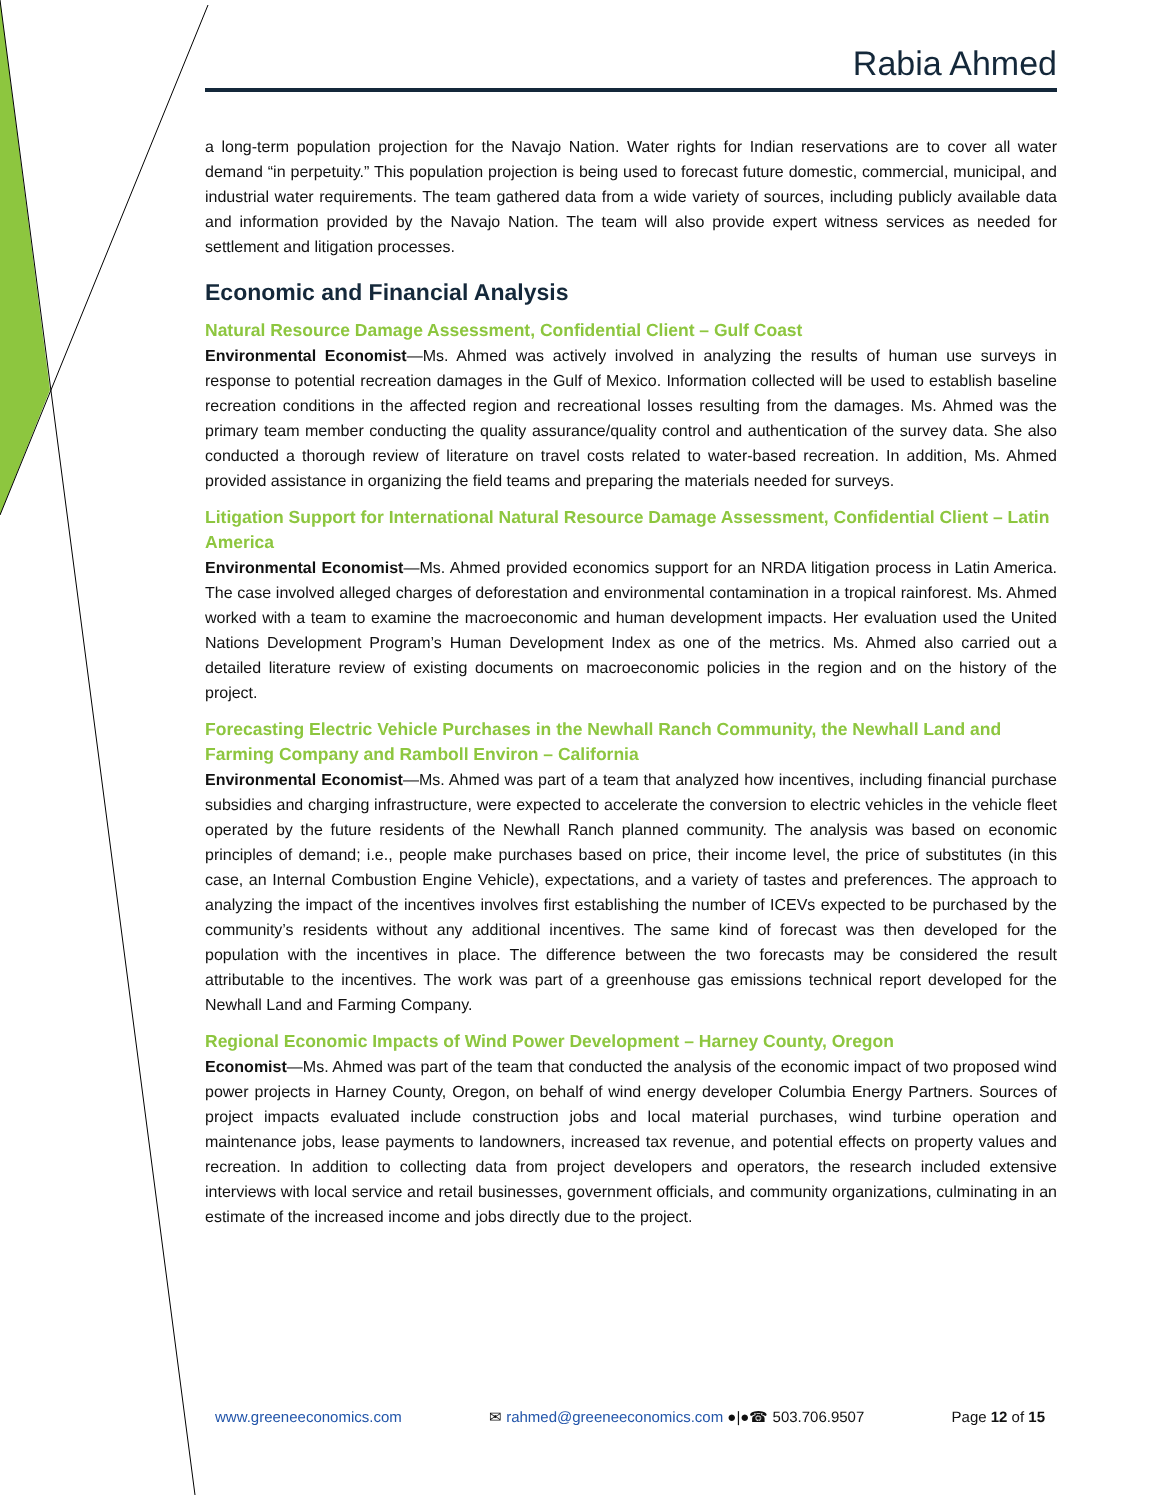Rabia Ahmed
a long-term population projection for the Navajo Nation. Water rights for Indian reservations are to cover all water demand “in perpetuity.” This population projection is being used to forecast future domestic, commercial, municipal, and industrial water requirements. The team gathered data from a wide variety of sources, including publicly available data and information provided by the Navajo Nation. The team will also provide expert witness services as needed for settlement and litigation processes.
Economic and Financial Analysis
Natural Resource Damage Assessment, Confidential Client – Gulf Coast
Environmental Economist—Ms. Ahmed was actively involved in analyzing the results of human use surveys in response to potential recreation damages in the Gulf of Mexico. Information collected will be used to establish baseline recreation conditions in the affected region and recreational losses resulting from the damages. Ms. Ahmed was the primary team member conducting the quality assurance/quality control and authentication of the survey data. She also conducted a thorough review of literature on travel costs related to water-based recreation. In addition, Ms. Ahmed provided assistance in organizing the field teams and preparing the materials needed for surveys.
Litigation Support for International Natural Resource Damage Assessment, Confidential Client – Latin America
Environmental Economist—Ms. Ahmed provided economics support for an NRDA litigation process in Latin America. The case involved alleged charges of deforestation and environmental contamination in a tropical rainforest. Ms. Ahmed worked with a team to examine the macroeconomic and human development impacts. Her evaluation used the United Nations Development Program’s Human Development Index as one of the metrics. Ms. Ahmed also carried out a detailed literature review of existing documents on macroeconomic policies in the region and on the history of the project.
Forecasting Electric Vehicle Purchases in the Newhall Ranch Community, the Newhall Land and Farming Company and Ramboll Environ – California
Environmental Economist—Ms. Ahmed was part of a team that analyzed how incentives, including financial purchase subsidies and charging infrastructure, were expected to accelerate the conversion to electric vehicles in the vehicle fleet operated by the future residents of the Newhall Ranch planned community. The analysis was based on economic principles of demand; i.e., people make purchases based on price, their income level, the price of substitutes (in this case, an Internal Combustion Engine Vehicle), expectations, and a variety of tastes and preferences. The approach to analyzing the impact of the incentives involves first establishing the number of ICEVs expected to be purchased by the community’s residents without any additional incentives. The same kind of forecast was then developed for the population with the incentives in place. The difference between the two forecasts may be considered the result attributable to the incentives. The work was part of a greenhouse gas emissions technical report developed for the Newhall Land and Farming Company.
Regional Economic Impacts of Wind Power Development – Harney County, Oregon
Economist—Ms. Ahmed was part of the team that conducted the analysis of the economic impact of two proposed wind power projects in Harney County, Oregon, on behalf of wind energy developer Columbia Energy Partners. Sources of project impacts evaluated include construction jobs and local material purchases, wind turbine operation and maintenance jobs, lease payments to landowners, increased tax revenue, and potential effects on property values and recreation. In addition to collecting data from project developers and operators, the research included extensive interviews with local service and retail businesses, government officials, and community organizations, culminating in an estimate of the increased income and jobs directly due to the project.
www.greeneeconomics.com ✉ rahmed@greeneeconomics.com ●|●☎ 503.706.9507 Page 12 of 15